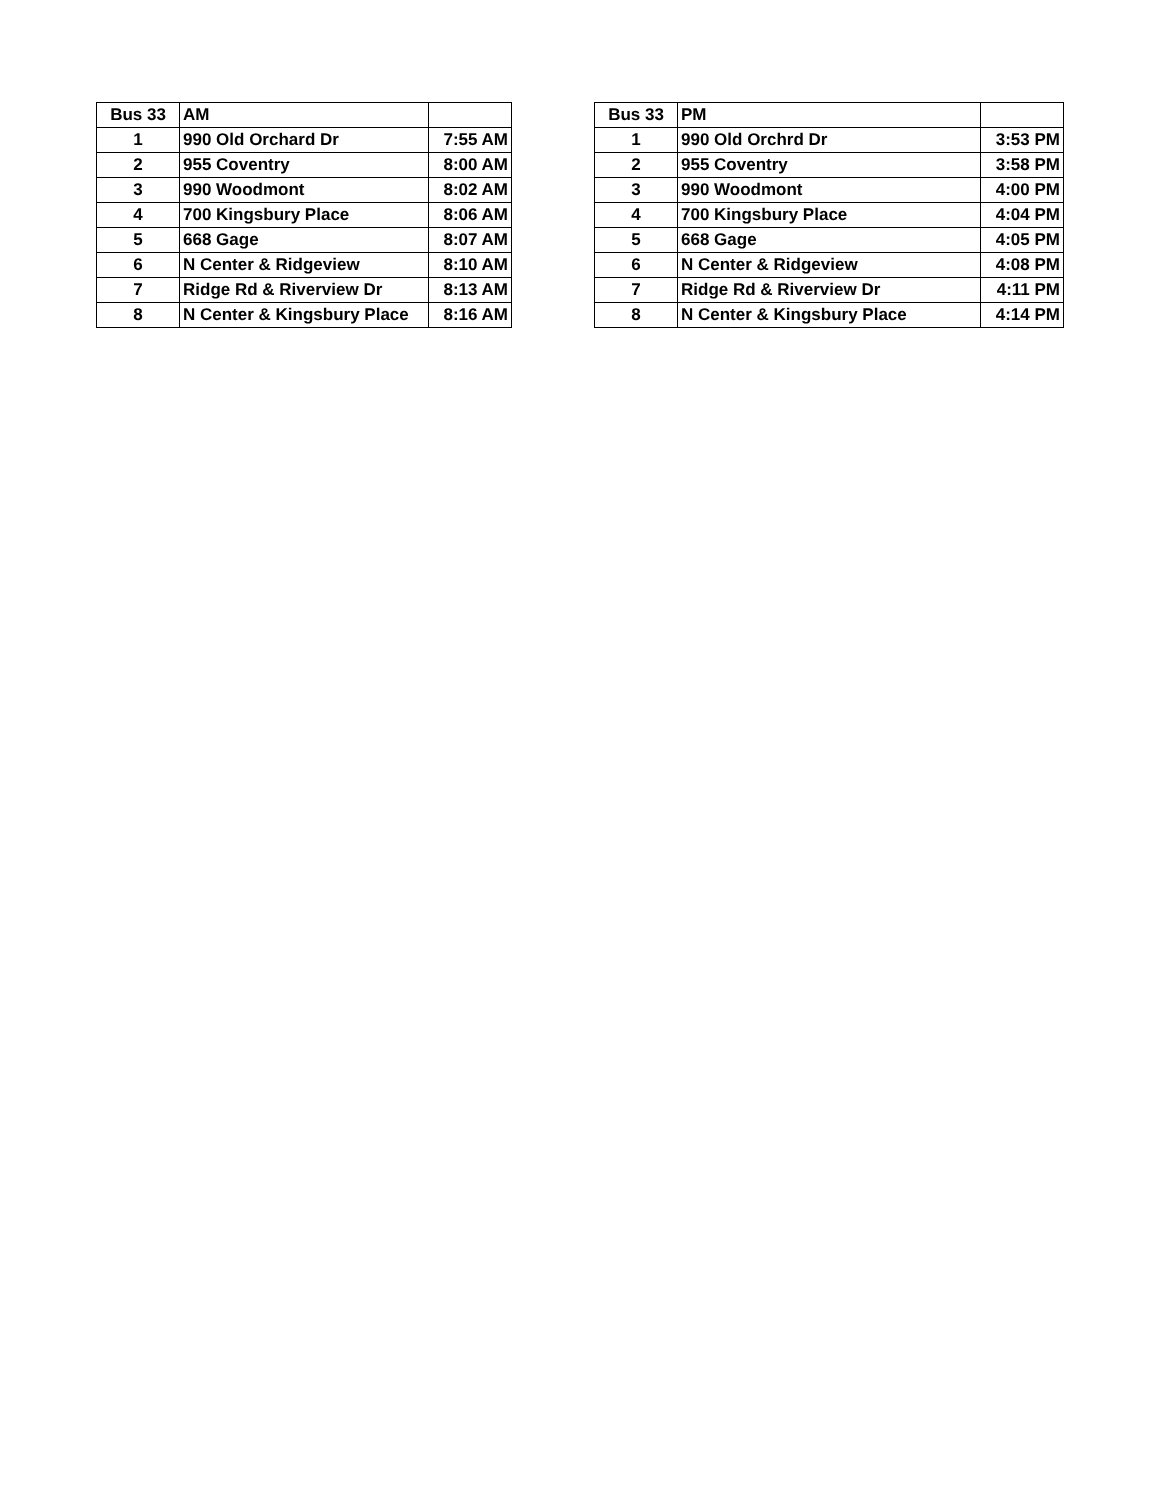| Bus 33 | AM | |
| --- | --- | --- |
| 1 | 990 Old Orchard Dr | 7:55 AM |
| 2 | 955 Coventry | 8:00 AM |
| 3 | 990 Woodmont | 8:02 AM |
| 4 | 700 Kingsbury Place | 8:06 AM |
| 5 | 668 Gage | 8:07 AM |
| 6 | N Center & Ridgeview | 8:10 AM |
| 7 | Ridge Rd & Riverview Dr | 8:13 AM |
| 8 | N Center & Kingsbury Place | 8:16 AM |
| Bus 33 | PM | |
| --- | --- | --- |
| 1 | 990 Old Orchrd Dr | 3:53 PM |
| 2 | 955 Coventry | 3:58 PM |
| 3 | 990 Woodmont | 4:00 PM |
| 4 | 700 Kingsbury Place | 4:04 PM |
| 5 | 668 Gage | 4:05 PM |
| 6 | N Center & Ridgeview | 4:08 PM |
| 7 | Ridge Rd & Riverview Dr | 4:11 PM |
| 8 | N Center & Kingsbury Place | 4:14 PM |